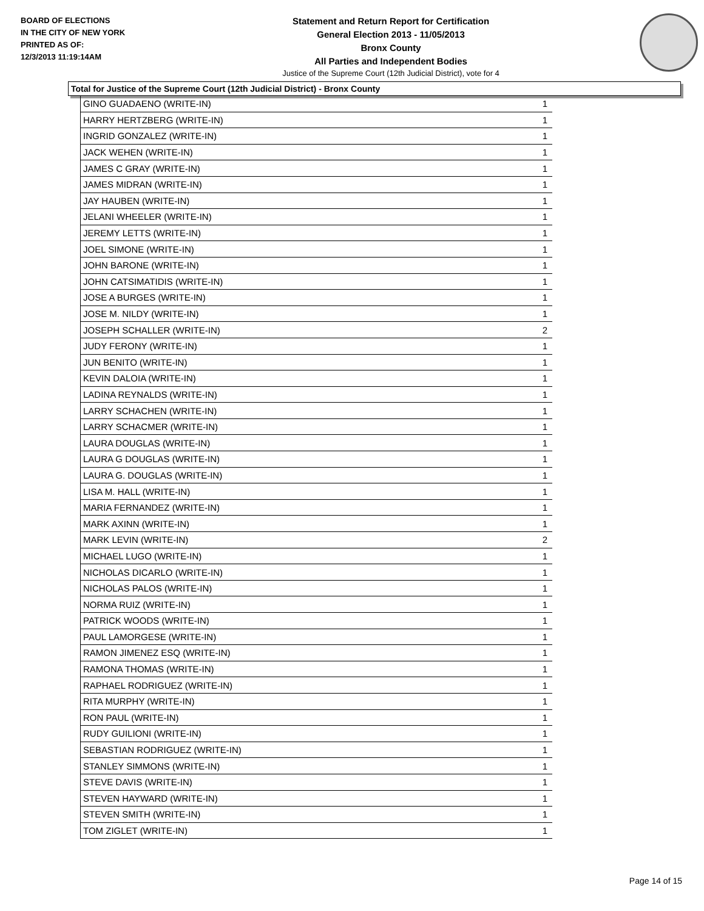BOARD OF ELECTIONS
IN THE CITY OF NEW YORK
PRINTED AS OF:
12/3/2013 11:19:14AM
Statement and Return Report for Certification
General Election 2013 - 11/05/2013
Bronx County
All Parties and Independent Bodies
Justice of the Supreme Court (12th Judicial District), vote for 4
Total for Justice of the Supreme Court (12th Judicial District) - Bronx County
| GINO GUADAENO (WRITE-IN) | 1 |
| HARRY HERTZBERG (WRITE-IN) | 1 |
| INGRID GONZALEZ (WRITE-IN) | 1 |
| JACK WEHEN (WRITE-IN) | 1 |
| JAMES C GRAY (WRITE-IN) | 1 |
| JAMES MIDRAN (WRITE-IN) | 1 |
| JAY HAUBEN (WRITE-IN) | 1 |
| JELANI WHEELER (WRITE-IN) | 1 |
| JEREMY LETTS (WRITE-IN) | 1 |
| JOEL SIMONE (WRITE-IN) | 1 |
| JOHN BARONE (WRITE-IN) | 1 |
| JOHN CATSIMATIDIS (WRITE-IN) | 1 |
| JOSE A BURGES (WRITE-IN) | 1 |
| JOSE M. NILDY (WRITE-IN) | 1 |
| JOSEPH SCHALLER (WRITE-IN) | 2 |
| JUDY FERONY (WRITE-IN) | 1 |
| JUN BENITO (WRITE-IN) | 1 |
| KEVIN DALOIA (WRITE-IN) | 1 |
| LADINA REYNALDS (WRITE-IN) | 1 |
| LARRY SCHACHEN (WRITE-IN) | 1 |
| LARRY SCHACMER (WRITE-IN) | 1 |
| LAURA DOUGLAS (WRITE-IN) | 1 |
| LAURA G DOUGLAS (WRITE-IN) | 1 |
| LAURA G. DOUGLAS (WRITE-IN) | 1 |
| LISA M. HALL (WRITE-IN) | 1 |
| MARIA FERNANDEZ (WRITE-IN) | 1 |
| MARK AXINN (WRITE-IN) | 1 |
| MARK LEVIN (WRITE-IN) | 2 |
| MICHAEL LUGO (WRITE-IN) | 1 |
| NICHOLAS DICARLO (WRITE-IN) | 1 |
| NICHOLAS PALOS (WRITE-IN) | 1 |
| NORMA RUIZ (WRITE-IN) | 1 |
| PATRICK WOODS (WRITE-IN) | 1 |
| PAUL LAMORGESE (WRITE-IN) | 1 |
| RAMON JIMENEZ ESQ (WRITE-IN) | 1 |
| RAMONA THOMAS (WRITE-IN) | 1 |
| RAPHAEL RODRIGUEZ (WRITE-IN) | 1 |
| RITA MURPHY (WRITE-IN) | 1 |
| RON PAUL (WRITE-IN) | 1 |
| RUDY GUILIONI (WRITE-IN) | 1 |
| SEBASTIAN RODRIGUEZ (WRITE-IN) | 1 |
| STANLEY SIMMONS (WRITE-IN) | 1 |
| STEVE DAVIS (WRITE-IN) | 1 |
| STEVEN HAYWARD (WRITE-IN) | 1 |
| STEVEN SMITH (WRITE-IN) | 1 |
| TOM ZIGLET (WRITE-IN) | 1 |
Page 14 of 15